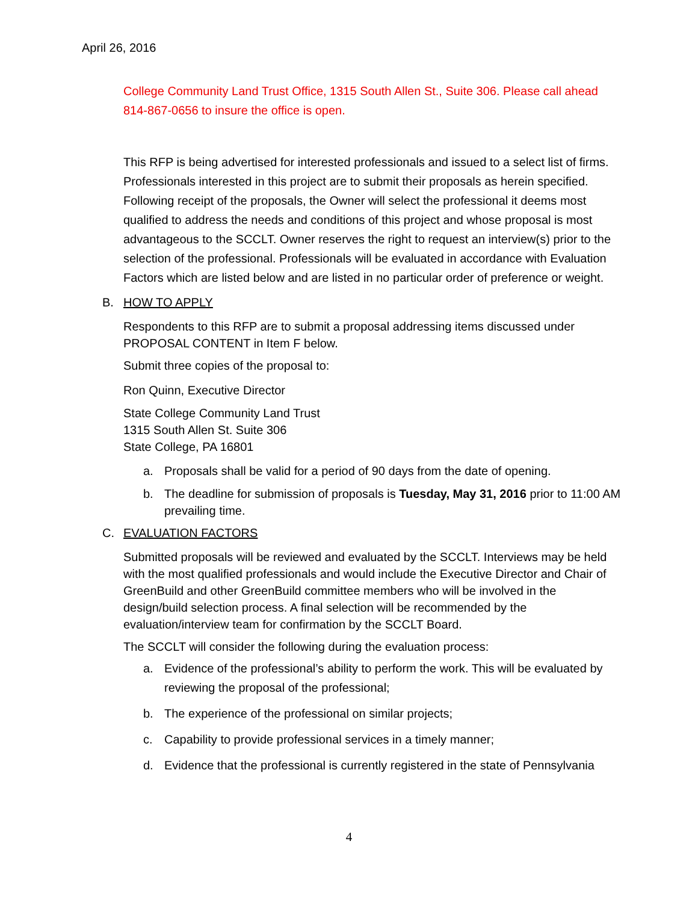April 26, 2016
College Community Land Trust Office, 1315 South Allen St., Suite 306. Please call ahead 814-867-0656 to insure the office is open.
This RFP is being advertised for interested professionals and issued to a select list of firms. Professionals interested in this project are to submit their proposals as herein specified. Following receipt of the proposals, the Owner will select the professional it deems most qualified to address the needs and conditions of this project and whose proposal is most advantageous to the SCCLT. Owner reserves the right to request an interview(s) prior to the selection of the professional. Professionals will be evaluated in accordance with Evaluation Factors which are listed below and are listed in no particular order of preference or weight.
B. HOW TO APPLY
Respondents to this RFP are to submit a proposal addressing items discussed under PROPOSAL CONTENT in Item F below.
Submit three copies of the proposal to:
Ron Quinn, Executive Director
State College Community Land Trust
1315 South Allen St. Suite 306
State College, PA 16801
a. Proposals shall be valid for a period of 90 days from the date of opening.
b. The deadline for submission of proposals is Tuesday, May 31, 2016 prior to 11:00 AM prevailing time.
C. EVALUATION FACTORS
Submitted proposals will be reviewed and evaluated by the SCCLT. Interviews may be held with the most qualified professionals and would include the Executive Director and Chair of GreenBuild and other GreenBuild committee members who will be involved in the design/build selection process. A final selection will be recommended by the evaluation/interview team for confirmation by the SCCLT Board.
The SCCLT will consider the following during the evaluation process:
a. Evidence of the professional’s ability to perform the work. This will be evaluated by reviewing the proposal of the professional;
b. The experience of the professional on similar projects;
c. Capability to provide professional services in a timely manner;
d. Evidence that the professional is currently registered in the state of Pennsylvania
4